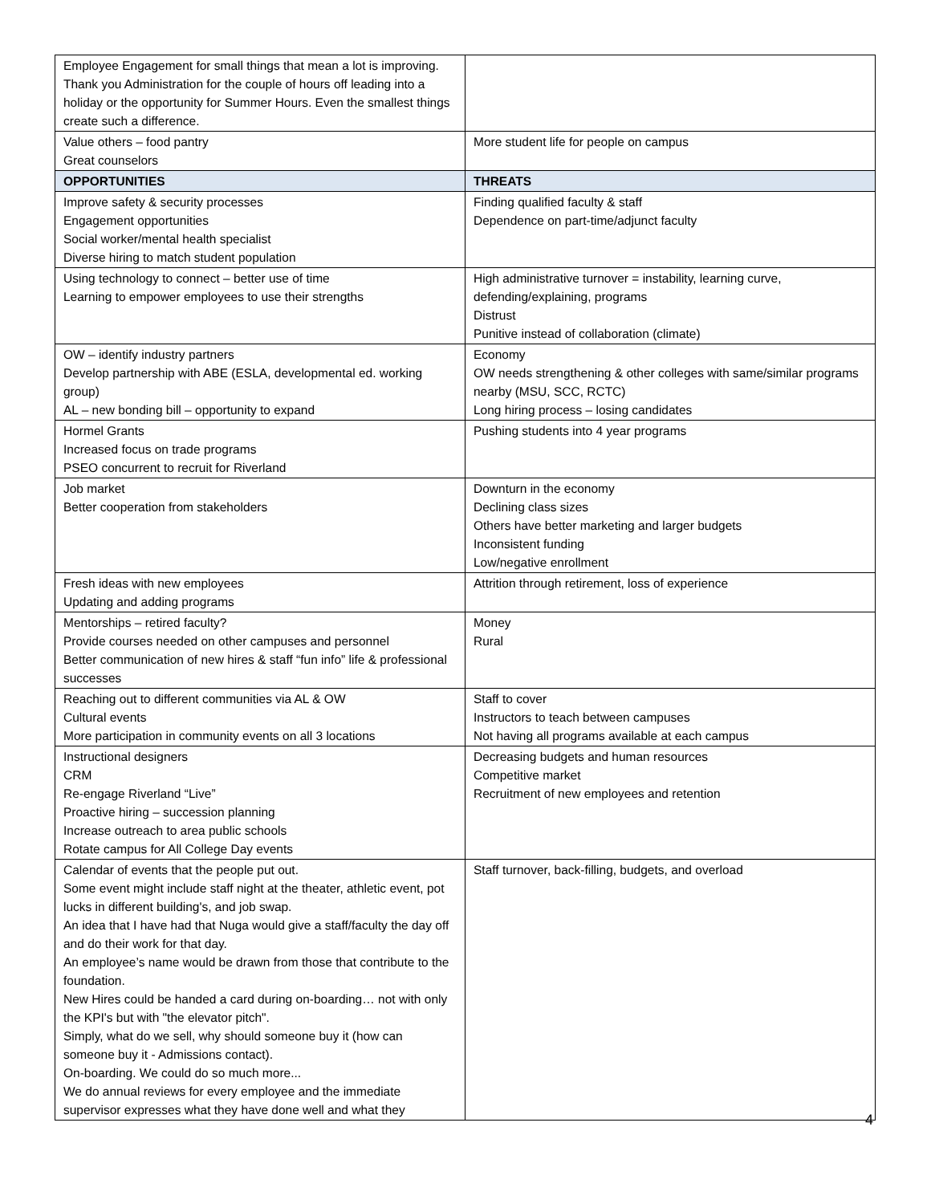| Employee Engagement for small things that mean a lot is improving. Thank you Administration for the couple of hours off leading into a holiday or the opportunity for Summer Hours. Even the smallest things create such a difference. | |
| Value others – food pantry Great counselors | More student life for people on campus |
| OPPORTUNITIES | THREATS |
| Improve safety & security processes Engagement opportunities Social worker/mental health specialist Diverse hiring to match student population | Finding qualified faculty & staff Dependence on part-time/adjunct faculty |
| Using technology to connect – better use of time Learning to empower employees to use their strengths | High administrative turnover = instability, learning curve, defending/explaining, programs Distrust Punitive instead of collaboration (climate) |
| OW – identify industry partners Develop partnership with ABE (ESLA, developmental ed. working group) AL – new bonding bill – opportunity to expand | Economy OW needs strengthening & other colleges with same/similar programs nearby (MSU, SCC, RCTC) Long hiring process – losing candidates |
| Hormel Grants Increased focus on trade programs PSEO concurrent to recruit for Riverland | Pushing students into 4 year programs |
| Job market Better cooperation from stakeholders | Downturn in the economy Declining class sizes Others have better marketing and larger budgets Inconsistent funding Low/negative enrollment |
| Fresh ideas with new employees Updating and adding programs | Attrition through retirement, loss of experience |
| Mentorships – retired faculty? Provide courses needed on other campuses and personnel Better communication of new hires & staff “fun info” life & professional successes | Money Rural |
| Reaching out to different communities via AL & OW Cultural events More participation in community events on all 3 locations | Staff to cover Instructors to teach between campuses Not having all programs available at each campus |
| Instructional designers CRM Re-engage Riverland “Live” Proactive hiring – succession planning Increase outreach to area public schools Rotate campus for All College Day events | Decreasing budgets and human resources Competitive market Recruitment of new employees and retention |
| Calendar of events that the people put out. Some event might include staff night at the theater, athletic event, pot lucks in different building's, and job swap. An idea that I have had that Nuga would give a staff/faculty the day off and do their work for that day. An employee’s name would be drawn from those that contribute to the foundation. New Hires could be handed a card during on-boarding… not with only the KPI's but with "the elevator pitch". Simply, what do we sell, why should someone buy it (how can someone buy it - Admissions contact). On-boarding. We could do so much more... We do annual reviews for every employee and the immediate supervisor expresses what they have done well and what they | Staff turnover, back-filling, budgets, and overload |
4